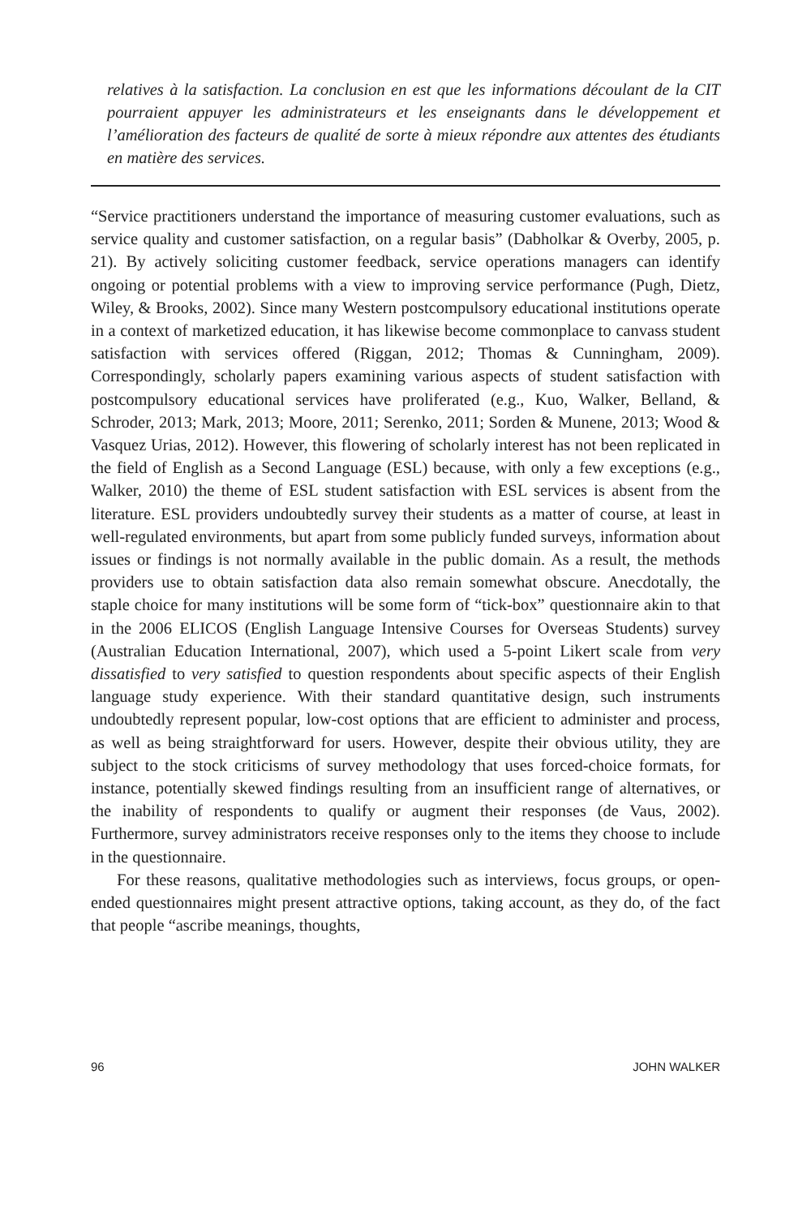relatives à la satisfaction. La conclusion en est que les informations découlant de la CIT pourraient appuyer les administrateurs et les enseignants dans le développement et l’amélioration des facteurs de qualité de sorte à mieux répondre aux attentes des étudiants en matière des services.
“Service practitioners understand the importance of measuring customer evaluations, such as service quality and customer satisfaction, on a regular basis” (Dabholkar & Overby, 2005, p. 21). By actively soliciting customer feedback, service operations managers can identify ongoing or potential problems with a view to improving service performance (Pugh, Dietz, Wiley, & Brooks, 2002). Since many Western postcompulsory educational institutions operate in a context of marketized education, it has likewise become commonplace to canvass student satisfaction with services offered (Riggan, 2012; Thomas & Cunningham, 2009). Correspondingly, scholarly papers examining various aspects of student satisfaction with postcompulsory educational services have proliferated (e.g., Kuo, Walker, Belland, & Schroder, 2013; Mark, 2013; Moore, 2011; Serenko, 2011; Sorden & Munene, 2013; Wood & Vasquez Urias, 2012). However, this flowering of scholarly interest has not been replicated in the field of English as a Second Language (ESL) because, with only a few exceptions (e.g., Walker, 2010) the theme of ESL student satisfaction with ESL services is absent from the literature. ESL providers undoubtedly survey their students as a matter of course, at least in well-regulated environments, but apart from some publicly funded surveys, information about issues or findings is not normally available in the public domain. As a result, the methods providers use to obtain satisfaction data also remain somewhat obscure. Anecdotally, the staple choice for many institutions will be some form of “tick-box” questionnaire akin to that in the 2006 ELICOS (English Language Intensive Courses for Overseas Students) survey (Australian Education International, 2007), which used a 5-point Likert scale from very dissatisfied to very satisfied to question respondents about specific aspects of their English language study experience. With their standard quantitative design, such instruments undoubtedly represent popular, low-cost options that are efficient to administer and process, as well as being straightforward for users. However, despite their obvious utility, they are subject to the stock criticisms of survey methodology that uses forced-choice formats, for instance, potentially skewed findings resulting from an insufficient range of alternatives, or the inability of respondents to qualify or augment their responses (de Vaus, 2002). Furthermore, survey administrators receive responses only to the items they choose to include in the questionnaire.
For these reasons, qualitative methodologies such as interviews, focus groups, or open-ended questionnaires might present attractive options, taking account, as they do, of the fact that people “ascribe meanings, thoughts,
96 JOHN WALKER